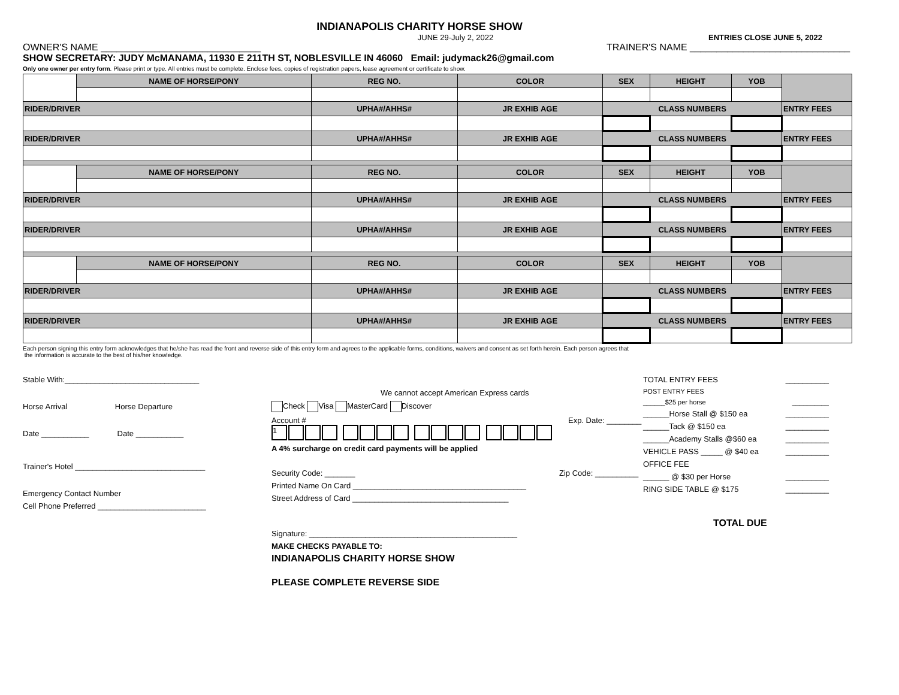INDIANAPOLIS CHARITY HORSE SHOW
JUNE 29-July 2, 2022 ENTRIES CLOSE JUNE 5, 2022
OWNER'S NAME ______________________________
TRAINER'S NAME ______________________________
SHOW SECRETARY: JUDY McMANAMA, 11930 E 211TH ST, NOBLESVILLE IN 46060 Email: judymack26@gmail.com
Only one owner per entry form. Please print or type. All entries must be complete. Enclose fees, copies of registration papers, lease agreement or certificate to show.
| | NAME OF HORSE/PONY | REG NO. | COLOR | SEX | HEIGHT | YOB | |
| RIDER/DRIVER | | UPHA#/AHHS# | JR EXHIB AGE | CLASS NUMBERS | | | ENTRY FEES |
| RIDER/DRIVER | | UPHA#/AHHS# | JR EXHIB AGE | CLASS NUMBERS | | | ENTRY FEES |
| | NAME OF HORSE/PONY | REG NO. | COLOR | SEX | HEIGHT | YOB | |
| RIDER/DRIVER | | UPHA#/AHHS# | JR EXHIB AGE | CLASS NUMBERS | | | ENTRY FEES |
| RIDER/DRIVER | | UPHA#/AHHS# | JR EXHIB AGE | CLASS NUMBERS | | | ENTRY FEES |
| | NAME OF HORSE/PONY | REG NO. | COLOR | SEX | HEIGHT | YOB | |
| RIDER/DRIVER | | UPHA#/AHHS# | JR EXHIB AGE | CLASS NUMBERS | | | ENTRY FEES |
| RIDER/DRIVER | | UPHA#/AHHS# | JR EXHIB AGE | CLASS NUMBERS | | | ENTRY FEES |
Each person signing this entry form acknowledges that he/she has read the front and reverse side of this entry form and agrees to the applicable forms, conditions, waivers and consent as set forth herein. Each person agrees that
the information is accurate to the best of his/her knowledge.
Stable With:_______________________________
Horse Arrival Horse Departure
Date ___________ Date ___________
Trainer's Hotel ______________________________
Emergency Contact Number
Cell Phone Preferred _________________________
We cannot accept American Express cards
Check Visa MasterCard Discover
Account # Exp. Date: ________
1
A 4% surcharge on credit card payments will be applied
Security Code: _______ Zip Code: __________
Printed Name On Card ________________________________________
Street Address of Card ____________________________________
Signature: ________________________________________________
MAKE CHECKS PAYABLE TO:
INDIANAPOLIS CHARITY HORSE SHOW
PLEASE COMPLETE REVERSE SIDE
TOTAL ENTRY FEES __________
POST ENTRY FEES
______$25 per horse __________
______Horse Stall @ $150 ea __________
______Tack @ $150 ea __________
______Academy Stalls @$60 ea __________
VEHICLE PASS _____ @ $40 ea __________
OFFICE FEE
______ @ $30 per Horse __________
RING SIDE TABLE @ $175 __________
TOTAL DUE